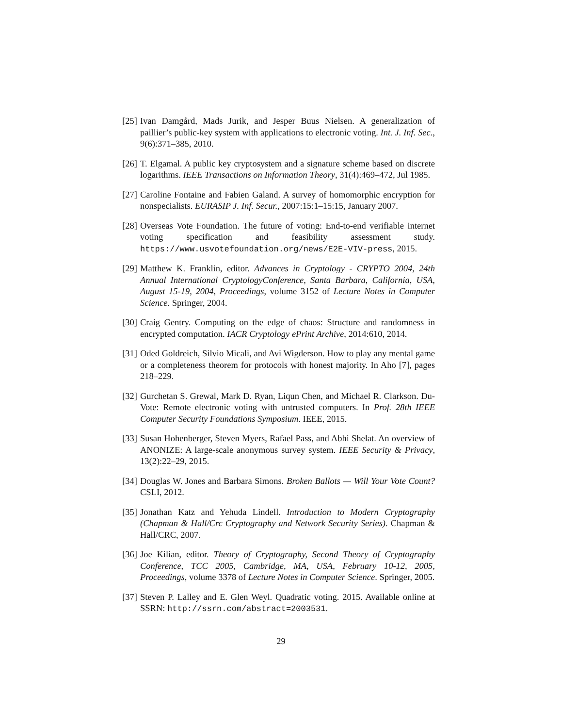[25] Ivan Damgård, Mads Jurik, and Jesper Buus Nielsen. A generalization of paillier’s public-key system with applications to electronic voting. Int. J. Inf. Sec., 9(6):371–385, 2010.
[26] T. Elgamal. A public key cryptosystem and a signature scheme based on discrete logarithms. IEEE Transactions on Information Theory, 31(4):469–472, Jul 1985.
[27] Caroline Fontaine and Fabien Galand. A survey of homomorphic encryption for nonspecialists. EURASIP J. Inf. Secur., 2007:15:1–15:15, January 2007.
[28] Overseas Vote Foundation. The future of voting: End-to-end verifiable internet voting specification and feasibility assessment study. https://www.usvotefoundation.org/news/E2E-VIV-press, 2015.
[29] Matthew K. Franklin, editor. Advances in Cryptology - CRYPTO 2004, 24th Annual International CryptologyConference, Santa Barbara, California, USA, August 15-19, 2004, Proceedings, volume 3152 of Lecture Notes in Computer Science. Springer, 2004.
[30] Craig Gentry. Computing on the edge of chaos: Structure and randomness in encrypted computation. IACR Cryptology ePrint Archive, 2014:610, 2014.
[31] Oded Goldreich, Silvio Micali, and Avi Wigderson. How to play any mental game or a completeness theorem for protocols with honest majority. In Aho [7], pages 218–229.
[32] Gurchetan S. Grewal, Mark D. Ryan, Liqun Chen, and Michael R. Clarkson. Du-Vote: Remote electronic voting with untrusted computers. In Prof. 28th IEEE Computer Security Foundations Symposium. IEEE, 2015.
[33] Susan Hohenberger, Steven Myers, Rafael Pass, and Abhi Shelat. An overview of ANONIZE: A large-scale anonymous survey system. IEEE Security & Privacy, 13(2):22–29, 2015.
[34] Douglas W. Jones and Barbara Simons. Broken Ballots — Will Your Vote Count? CSLI, 2012.
[35] Jonathan Katz and Yehuda Lindell. Introduction to Modern Cryptography (Chapman & Hall/Crc Cryptography and Network Security Series). Chapman & Hall/CRC, 2007.
[36] Joe Kilian, editor. Theory of Cryptography, Second Theory of Cryptography Conference, TCC 2005, Cambridge, MA, USA, February 10-12, 2005, Proceedings, volume 3378 of Lecture Notes in Computer Science. Springer, 2005.
[37] Steven P. Lalley and E. Glen Weyl. Quadratic voting. 2015. Available online at SSRN: http://ssrn.com/abstract=2003531.
29